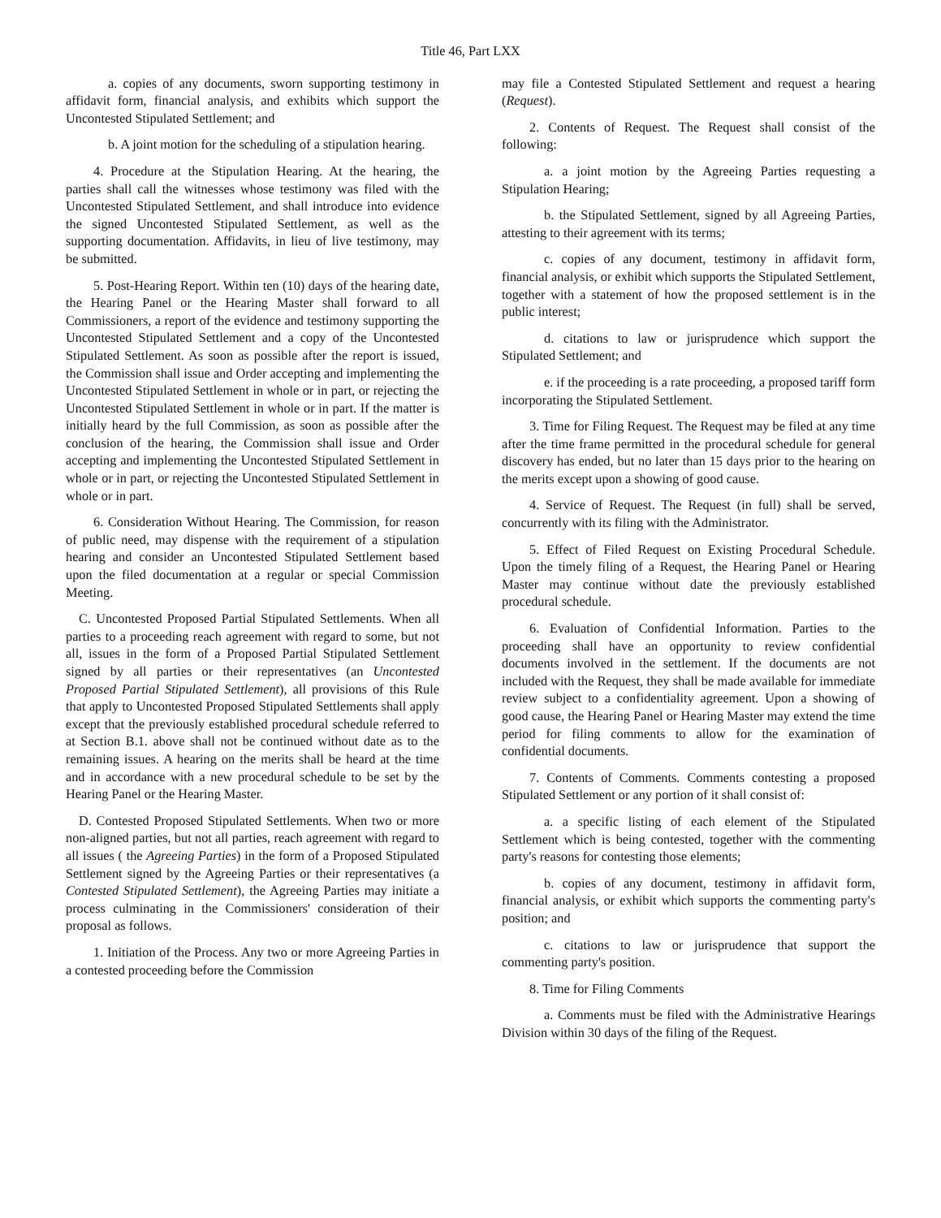Title 46, Part LXX
a. copies of any documents, sworn supporting testimony in affidavit form, financial analysis, and exhibits which support the Uncontested Stipulated Settlement; and
b. A joint motion for the scheduling of a stipulation hearing.
4. Procedure at the Stipulation Hearing. At the hearing, the parties shall call the witnesses whose testimony was filed with the Uncontested Stipulated Settlement, and shall introduce into evidence the signed Uncontested Stipulated Settlement, as well as the supporting documentation. Affidavits, in lieu of live testimony, may be submitted.
5. Post-Hearing Report. Within ten (10) days of the hearing date, the Hearing Panel or the Hearing Master shall forward to all Commissioners, a report of the evidence and testimony supporting the Uncontested Stipulated Settlement and a copy of the Uncontested Stipulated Settlement. As soon as possible after the report is issued, the Commission shall issue and Order accepting and implementing the Uncontested Stipulated Settlement in whole or in part, or rejecting the Uncontested Stipulated Settlement in whole or in part. If the matter is initially heard by the full Commission, as soon as possible after the conclusion of the hearing, the Commission shall issue and Order accepting and implementing the Uncontested Stipulated Settlement in whole or in part, or rejecting the Uncontested Stipulated Settlement in whole or in part.
6. Consideration Without Hearing. The Commission, for reason of public need, may dispense with the requirement of a stipulation hearing and consider an Uncontested Stipulated Settlement based upon the filed documentation at a regular or special Commission Meeting.
C. Uncontested Proposed Partial Stipulated Settlements. When all parties to a proceeding reach agreement with regard to some, but not all, issues in the form of a Proposed Partial Stipulated Settlement signed by all parties or their representatives (an Uncontested Proposed Partial Stipulated Settlement), all provisions of this Rule that apply to Uncontested Proposed Stipulated Settlements shall apply except that the previously established procedural schedule referred to at Section B.1. above shall not be continued without date as to the remaining issues. A hearing on the merits shall be heard at the time and in accordance with a new procedural schedule to be set by the Hearing Panel or the Hearing Master.
D. Contested Proposed Stipulated Settlements. When two or more non-aligned parties, but not all parties, reach agreement with regard to all issues ( the Agreeing Parties) in the form of a Proposed Stipulated Settlement signed by the Agreeing Parties or their representatives (a Contested Stipulated Settlement), the Agreeing Parties may initiate a process culminating in the Commissioners' consideration of their proposal as follows.
1. Initiation of the Process. Any two or more Agreeing Parties in a contested proceeding before the Commission
may file a Contested Stipulated Settlement and request a hearing (Request).
2. Contents of Request. The Request shall consist of the following:
a. a joint motion by the Agreeing Parties requesting a Stipulation Hearing;
b. the Stipulated Settlement, signed by all Agreeing Parties, attesting to their agreement with its terms;
c. copies of any document, testimony in affidavit form, financial analysis, or exhibit which supports the Stipulated Settlement, together with a statement of how the proposed settlement is in the public interest;
d. citations to law or jurisprudence which support the Stipulated Settlement; and
e. if the proceeding is a rate proceeding, a proposed tariff form incorporating the Stipulated Settlement.
3. Time for Filing Request. The Request may be filed at any time after the time frame permitted in the procedural schedule for general discovery has ended, but no later than 15 days prior to the hearing on the merits except upon a showing of good cause.
4. Service of Request. The Request (in full) shall be served, concurrently with its filing with the Administrator.
5. Effect of Filed Request on Existing Procedural Schedule. Upon the timely filing of a Request, the Hearing Panel or Hearing Master may continue without date the previously established procedural schedule.
6. Evaluation of Confidential Information. Parties to the proceeding shall have an opportunity to review confidential documents involved in the settlement. If the documents are not included with the Request, they shall be made available for immediate review subject to a confidentiality agreement. Upon a showing of good cause, the Hearing Panel or Hearing Master may extend the time period for filing comments to allow for the examination of confidential documents.
7. Contents of Comments. Comments contesting a proposed Stipulated Settlement or any portion of it shall consist of:
a. a specific listing of each element of the Stipulated Settlement which is being contested, together with the commenting party's reasons for contesting those elements;
b. copies of any document, testimony in affidavit form, financial analysis, or exhibit which supports the commenting party's position; and
c. citations to law or jurisprudence that support the commenting party's position.
8. Time for Filing Comments
a. Comments must be filed with the Administrative Hearings Division within 30 days of the filing of the Request.